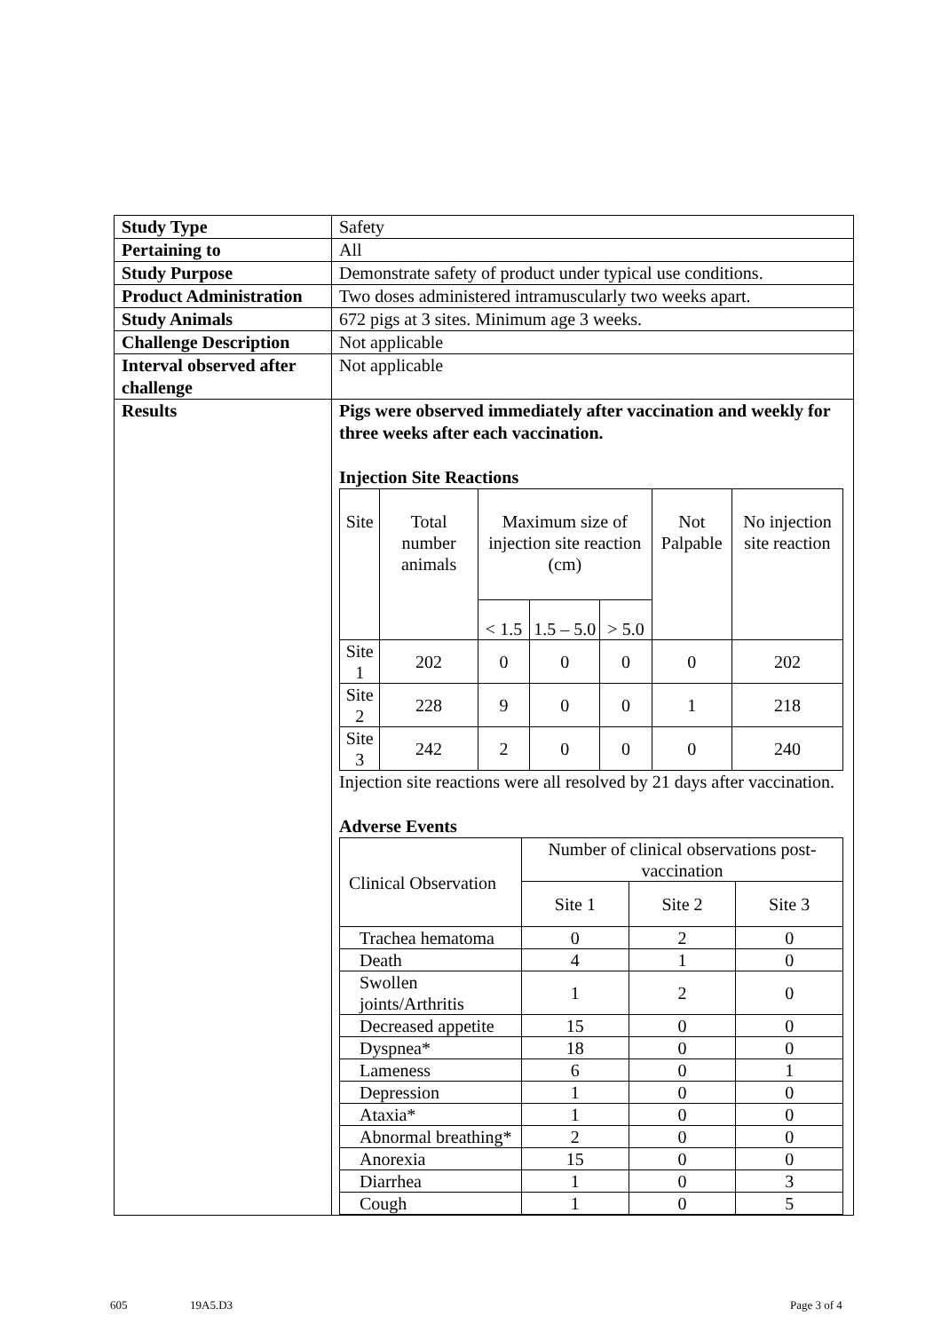| Study Type | Safety |
| Pertaining to | All |
| Study Purpose | Demonstrate safety of product under typical use conditions. |
| Product Administration | Two doses administered intramuscularly two weeks apart. |
| Study Animals | 672 pigs at 3 sites. Minimum age 3 weeks. |
| Challenge Description | Not applicable |
| Interval observed after challenge | Not applicable |
| Results | Pigs were observed immediately after vaccination and weekly for three weeks after each vaccination. Injection Site Reactions / Site / Total number animals / Maximum size of injection site reaction (cm) / / / Not Palpable / No injection site reaction / / / / < 1.5 / 1.5 – 5.0 / > 5.0 / / / / Site 1 / 202 / 0 / 0 / 0 / 0 / 202 / / Site 2 / 228 / 9 / 0 / 0 / 1 / 218 / / Site 3 / 242 / 2 / 0 / 0 / 0 / 240 / Injection site reactions were all resolved by 21 days after vaccination. Adverse Events / Clinical Observation / Number of clinical observations post-vaccination / / / / / Site 1 / Site 2 / Site 3 / / Trachea hematoma / 0 / 2 / 0 / / Death / 4 / 1 / 0 / / Swollen joints/Arthritis / 1 / 2 / 0 / / Decreased appetite / 15 / 0 / 0 / / Dyspnea* / 18 / 0 / 0 / / Lameness / 6 / 0 / 1 / / Depression / 1 / 0 / 0 / / Ataxia* / 1 / 0 / 0 / / Abnormal breathing* / 2 / 0 / 0 / / Anorexia / 15 / 0 / 0 / / Diarrhea / 1 / 0 / 3 / / Cough / 1 / 0 / 5 / |
605 19A5.D3 Page 3 of 4